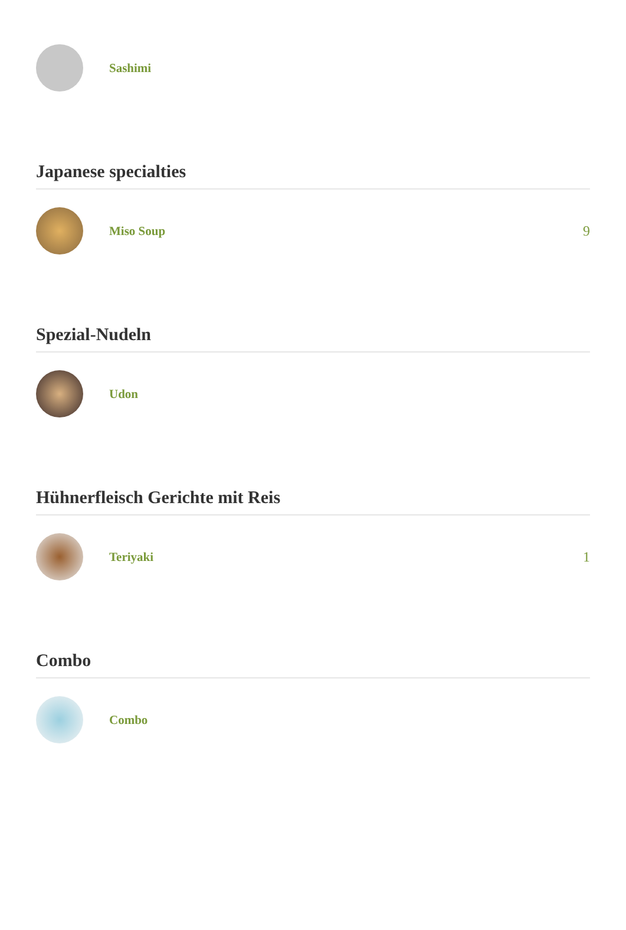Sashimi
Japanese specialties
Miso Soup 9
Spezial-Nudeln
Udon
Hühnerfleisch Gerichte mit Reis
Teriyaki 1
Combo
Combo